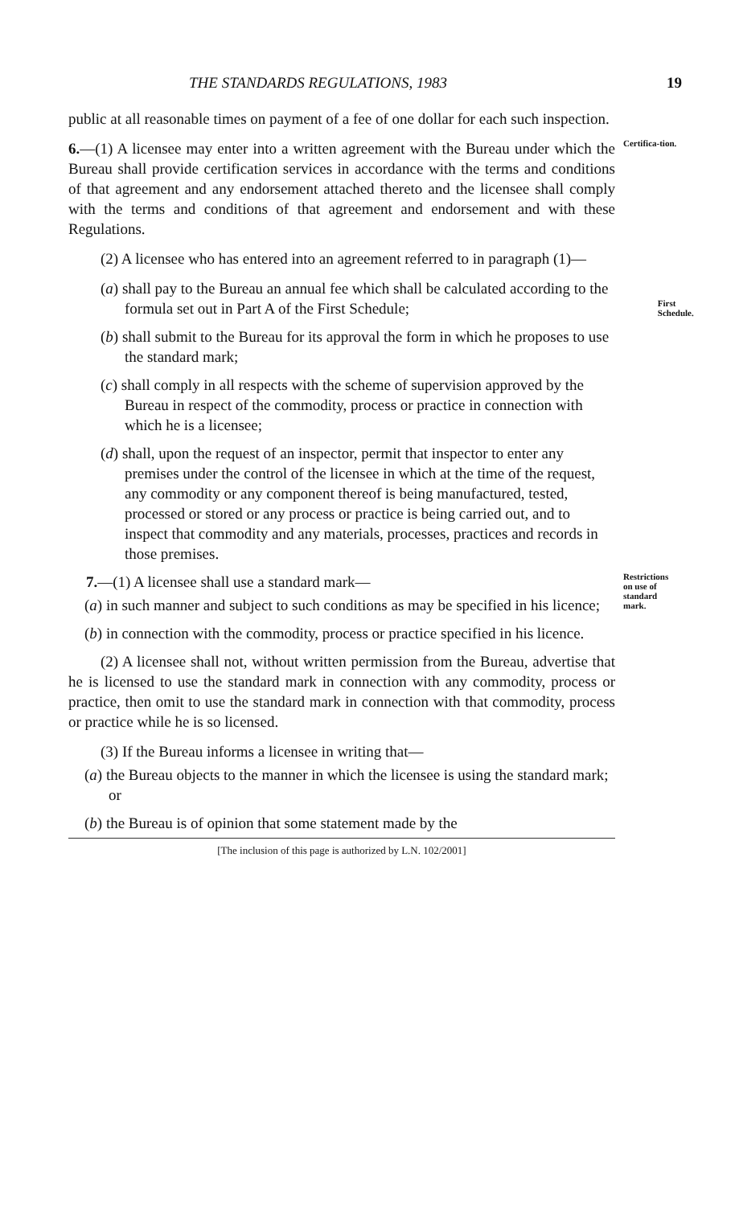THE STANDARDS REGULATIONS, 1983 19
public at all reasonable times on payment of a fee of one dollar for each such inspection.
6.—(1) A licensee may enter into a written agreement with the Bureau under which the Bureau shall provide certification services in accordance with the terms and conditions of that agreement and any endorsement attached thereto and the licensee shall comply with the terms and conditions of that agreement and endorsement and with these Regulations.
Certifica-tion.
(2) A licensee who has entered into an agreement referred to in paragraph (1)—
(a) shall pay to the Bureau an annual fee which shall be calculated according to the formula set out in Part A of the First Schedule;
First Schedule.
(b) shall submit to the Bureau for its approval the form in which he proposes to use the standard mark;
(c) shall comply in all respects with the scheme of supervision approved by the Bureau in respect of the commodity, process or practice in connection with which he is a licensee;
(d) shall, upon the request of an inspector, permit that inspector to enter any premises under the control of the licensee in which at the time of the request, any commodity or any component thereof is being manufactured, tested, processed or stored or any process or practice is being carried out, and to inspect that commodity and any materials, processes, practices and records in those premises.
7.—(1) A licensee shall use a standard mark—
(a) in such manner and subject to such conditions as may be specified in his licence;
(b) in connection with the commodity, process or practice specified in his licence.
Restrictions on use of standard mark.
(2) A licensee shall not, without written permission from the Bureau, advertise that he is licensed to use the standard mark in connection with any commodity, process or practice, then omit to use the standard mark in connection with that commodity, process or practice while he is so licensed.
(3) If the Bureau informs a licensee in writing that—
(a) the Bureau objects to the manner in which the licensee is using the standard mark; or
(b) the Bureau is of opinion that some statement made by the
[The inclusion of this page is authorized by L.N. 102/2001]